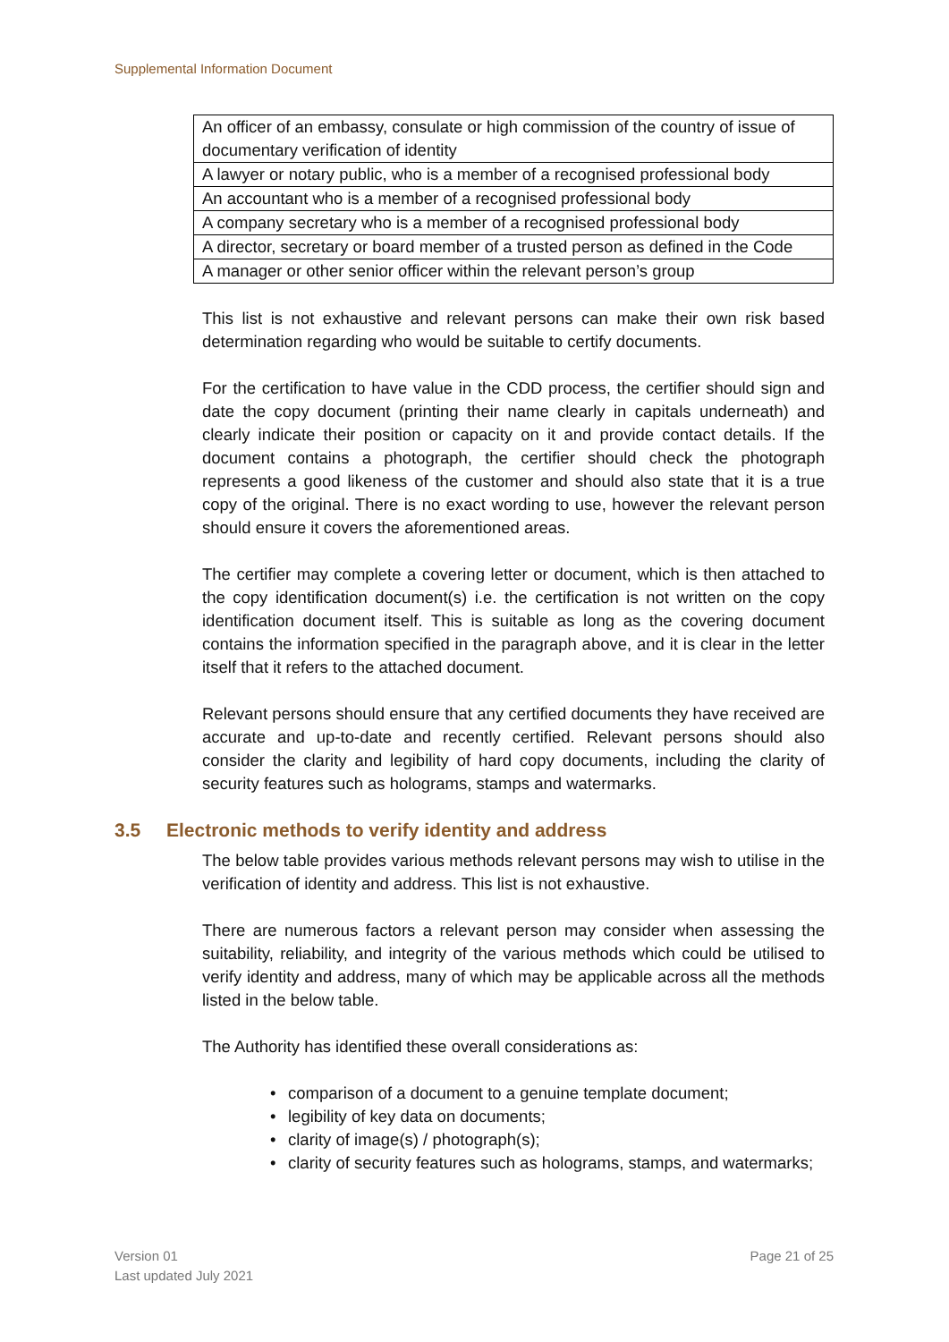Supplemental Information Document
| An officer of an embassy, consulate or high commission of the country of issue of documentary verification of identity |
| A lawyer or notary public, who is a member of a recognised professional body |
| An accountant who is a member of a recognised professional body |
| A company secretary who is a member of a recognised professional body |
| A director, secretary or board member of a trusted person as defined in the Code |
| A manager or other senior officer within the relevant person’s group |
This list is not exhaustive and relevant persons can make their own risk based determination regarding who would be suitable to certify documents.
For the certification to have value in the CDD process, the certifier should sign and date the copy document (printing their name clearly in capitals underneath) and clearly indicate their position or capacity on it and provide contact details. If the document contains a photograph, the certifier should check the photograph represents a good likeness of the customer and should also state that it is a true copy of the original. There is no exact wording to use, however the relevant person should ensure it covers the aforementioned areas.
The certifier may complete a covering letter or document, which is then attached to the copy identification document(s) i.e. the certification is not written on the copy identification document itself. This is suitable as long as the covering document contains the information specified in the paragraph above, and it is clear in the letter itself that it refers to the attached document.
Relevant persons should ensure that any certified documents they have received are accurate and up-to-date and recently certified. Relevant persons should also consider the clarity and legibility of hard copy documents, including the clarity of security features such as holograms, stamps and watermarks.
3.5 Electronic methods to verify identity and address
The below table provides various methods relevant persons may wish to utilise in the verification of identity and address. This list is not exhaustive.
There are numerous factors a relevant person may consider when assessing the suitability, reliability, and integrity of the various methods which could be utilised to verify identity and address, many of which may be applicable across all the methods listed in the below table.
The Authority has identified these overall considerations as:
• comparison of a document to a genuine template document;
• legibility of key data on documents;
• clarity of image(s) / photograph(s);
• clarity of security features such as holograms, stamps, and watermarks;
Version 01
Last updated July 2021
Page 21 of 25